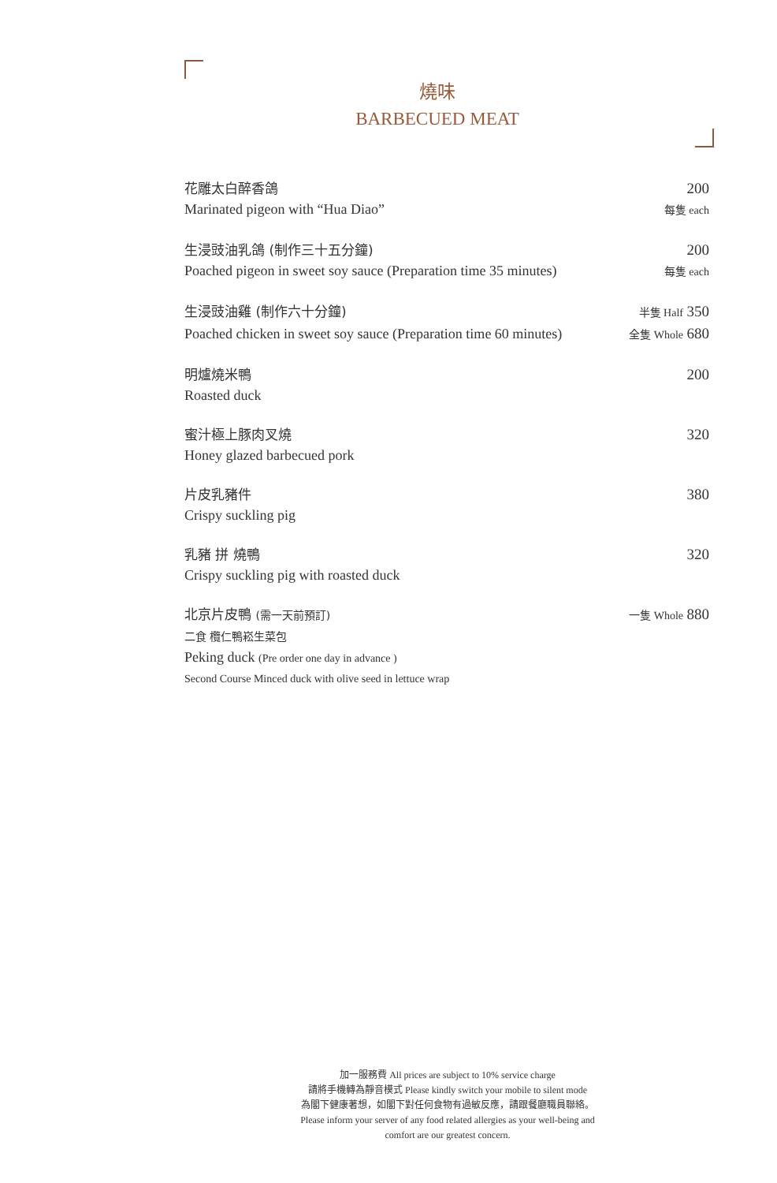燒味
BARBECUED MEAT
花雕太白醉香鴿 200
Marinated pigeon with “Hua Diao” 每隻 each
生浸豉油乳鴿 (制作三十五分鐘) 200
Poached pigeon in sweet soy sauce (Preparation time 35 minutes) 每隻 each
生浸豉油雞 (制作六十分鐘) 半隻 Half 350
Poached chicken in sweet soy sauce (Preparation time 60 minutes) 全隻 Whole 680
明爐燒米鴨 200
Roasted duck
蜜汁極上豚肉叉燒 320
Honey glazed barbecued pork
片皮乳豬件 380
Crispy suckling pig
乳豬 拼 燒鴨 320
Crispy suckling pig with roasted duck
北京片皮鴨 (需一天前預訂) 一隻 Whole 880
二食 欖仁鴨崧生菜包
Peking duck (Pre order one day in advance )
Second Course Minced duck with olive seed in lettuce wrap
加一服務費 All prices are subject to 10% service charge
請將手機轉為靜音模式 Please kindly switch your mobile to silent mode
為閣下健康著想，如閣下對任何食物有過敏反應，請跟餐廳職員聯絡。
Please inform your server of any food related allergies as your well-being and
comfort are our greatest concern.